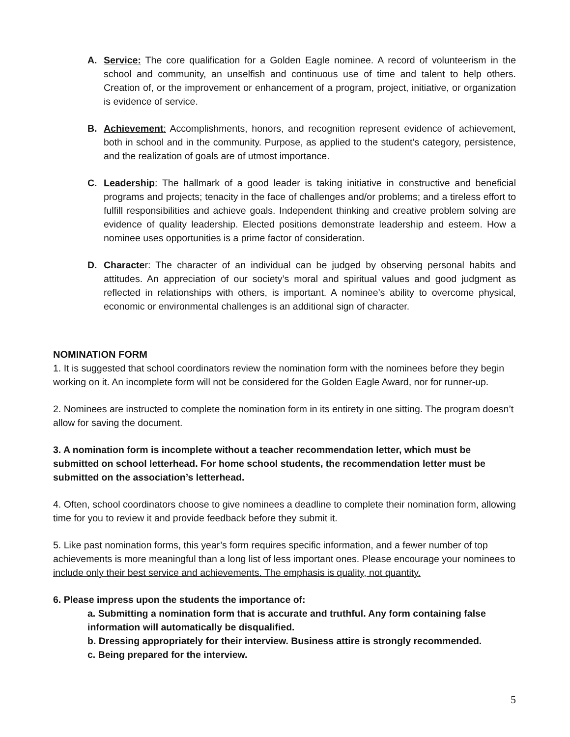A. Service: The core qualification for a Golden Eagle nominee. A record of volunteerism in the school and community, an unselfish and continuous use of time and talent to help others. Creation of, or the improvement or enhancement of a program, project, initiative, or organization is evidence of service.
B. Achievement: Accomplishments, honors, and recognition represent evidence of achievement, both in school and in the community. Purpose, as applied to the student’s category, persistence, and the realization of goals are of utmost importance.
C. Leadership: The hallmark of a good leader is taking initiative in constructive and beneficial programs and projects; tenacity in the face of challenges and/or problems; and a tireless effort to fulfill responsibilities and achieve goals. Independent thinking and creative problem solving are evidence of quality leadership. Elected positions demonstrate leadership and esteem. How a nominee uses opportunities is a prime factor of consideration.
D. Characte r: The character of an individual can be judged by observing personal habits and attitudes. An appreciation of our society’s moral and spiritual values and good judgment as reflected in relationships with others, is important. A nominee’s ability to overcome physical, economic or environmental challenges is an additional sign of character.
NOMINATION FORM
1. It is suggested that school coordinators review the nomination form with the nominees before they begin working on it. An incomplete form will not be considered for the Golden Eagle Award, nor for runner-up.
2. Nominees are instructed to complete the nomination form in its entirety in one sitting. The program doesn’t allow for saving the document.
3. A nomination form is incomplete without a teacher recommendation letter, which must be submitted on school letterhead. For home school students, the recommendation letter must be submitted on the association’s letterhead.
4. Often, school coordinators choose to give nominees a deadline to complete their nomination form, allowing time for you to review it and provide feedback before they submit it.
5. Like past nomination forms, this year’s form requires specific information, and a fewer number of top achievements is more meaningful than a long list of less important ones. Please encourage your nominees to include only their best service and achievements. The emphasis is quality, not quantity.
6. Please impress upon the students the importance of:
a. Submitting a nomination form that is accurate and truthful. Any form containing false information will automatically be disqualified.
b. Dressing appropriately for their interview. Business attire is strongly recommended.
c. Being prepared for the interview.
5